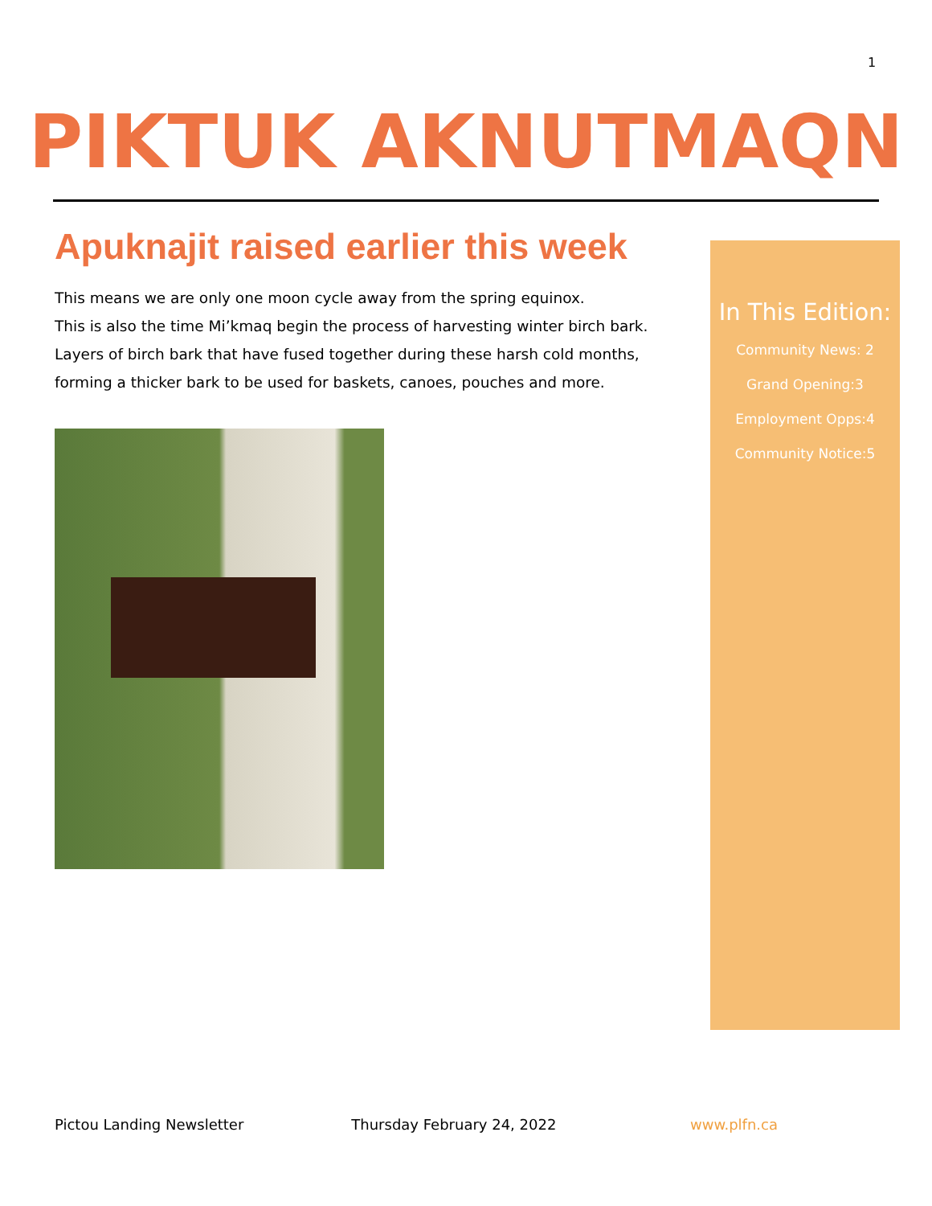1
PIKTUK AKNUTMAQN
Apuknajit raised earlier this week
This means we are only one moon cycle away from the spring equinox.
This is also the time Mi’kmaq begin the process of harvesting winter birch bark.
Layers of birch bark that have fused together during these harsh cold months,
forming a thicker bark to be used for baskets, canoes, pouches and more.
In This Edition:
Community News: 2
Grand Opening:3
Employment Opps:4
Community Notice:5
Pictou Landing Newsletter Thursday February 24, 2022 www.plfn.ca